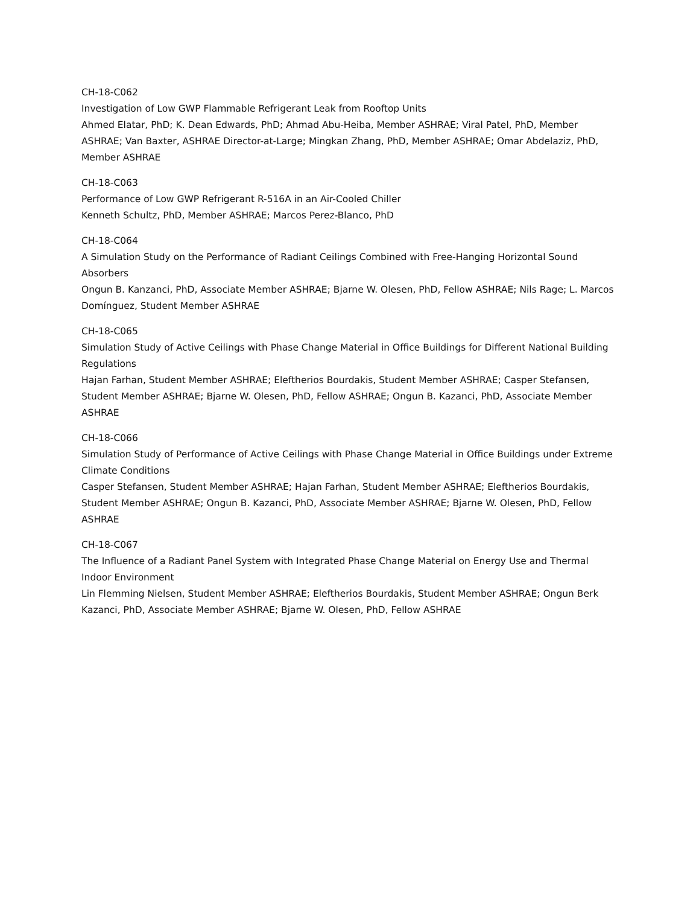CH-18-C062
Investigation of Low GWP Flammable Refrigerant Leak from Rooftop Units
Ahmed Elatar, PhD; K. Dean Edwards, PhD; Ahmad Abu-Heiba, Member ASHRAE; Viral Patel, PhD, Member ASHRAE; Van Baxter, ASHRAE Director-at-Large; Mingkan Zhang, PhD, Member ASHRAE; Omar Abdelaziz, PhD, Member ASHRAE
CH-18-C063
Performance of Low GWP Refrigerant R-516A in an Air-Cooled Chiller
Kenneth Schultz, PhD, Member ASHRAE; Marcos Perez-Blanco, PhD
CH-18-C064
A Simulation Study on the Performance of Radiant Ceilings Combined with Free-Hanging Horizontal Sound Absorbers
Ongun B. Kanzanci, PhD, Associate Member ASHRAE; Bjarne W. Olesen, PhD, Fellow ASHRAE; Nils Rage; L. Marcos Domínguez, Student Member ASHRAE
CH-18-C065
Simulation Study of Active Ceilings with Phase Change Material in Office Buildings for Different National Building Regulations
Hajan Farhan, Student Member ASHRAE; Eleftherios Bourdakis, Student Member ASHRAE; Casper Stefansen, Student Member ASHRAE; Bjarne W. Olesen, PhD, Fellow ASHRAE; Ongun B. Kazanci, PhD, Associate Member ASHRAE
CH-18-C066
Simulation Study of Performance of Active Ceilings with Phase Change Material in Office Buildings under Extreme Climate Conditions
Casper Stefansen, Student Member ASHRAE; Hajan Farhan, Student Member ASHRAE; Eleftherios Bourdakis, Student Member ASHRAE; Ongun B. Kazanci, PhD, Associate Member ASHRAE; Bjarne W. Olesen, PhD, Fellow ASHRAE
CH-18-C067
The Influence of a Radiant Panel System with Integrated Phase Change Material on Energy Use and Thermal Indoor Environment
Lin Flemming Nielsen, Student Member ASHRAE; Eleftherios Bourdakis, Student Member ASHRAE; Ongun Berk Kazanci, PhD, Associate Member ASHRAE; Bjarne W. Olesen, PhD, Fellow ASHRAE